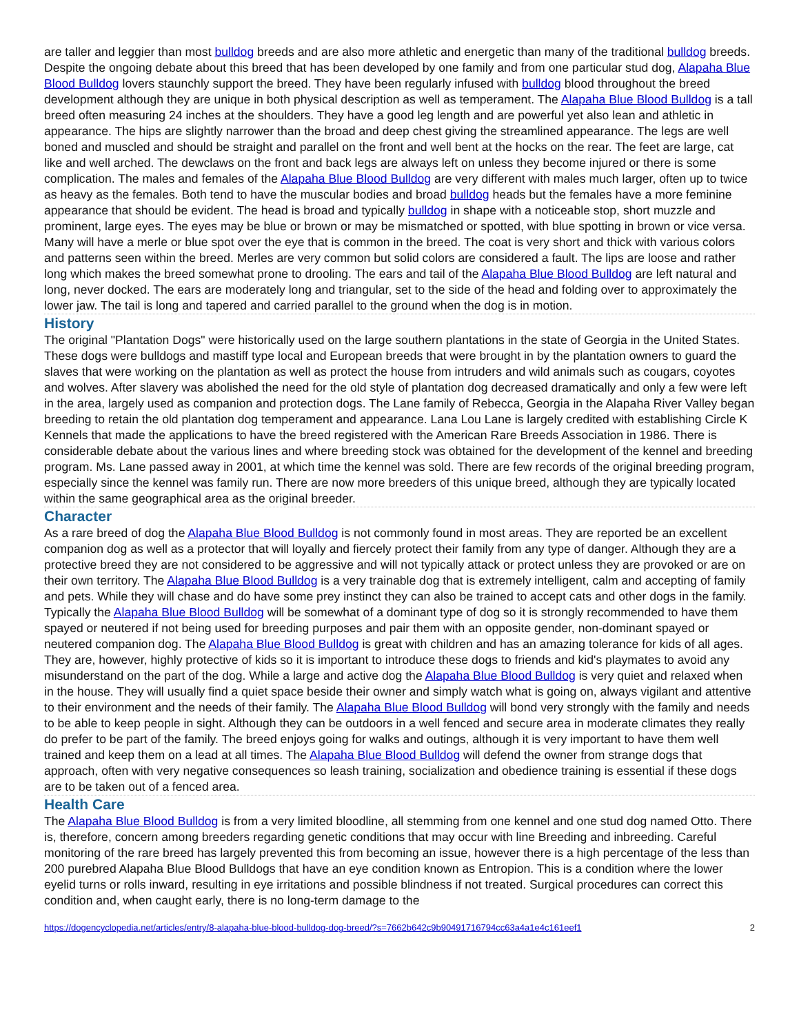are taller and leggier than most bulldog breeds and are also more athletic and energetic than many of the traditional bulldog breeds. Despite the ongoing debate about this breed that has been developed by one family and from one particular stud dog, Alapaha Blue Blood Bulldog lovers staunchly support the breed. They have been regularly infused with bulldog blood throughout the breed development although they are unique in both physical description as well as temperament. The Alapaha Blue Blood Bulldog is a tall breed often measuring 24 inches at the shoulders. They have a good leg length and are powerful yet also lean and athletic in appearance. The hips are slightly narrower than the broad and deep chest giving the streamlined appearance. The legs are well boned and muscled and should be straight and parallel on the front and well bent at the hocks on the rear. The feet are large, cat like and well arched. The dewclaws on the front and back legs are always left on unless they become injured or there is some complication. The males and females of the Alapaha Blue Blood Bulldog are very different with males much larger, often up to twice as heavy as the females. Both tend to have the muscular bodies and broad bulldog heads but the females have a more feminine appearance that should be evident. The head is broad and typically bulldog in shape with a noticeable stop, short muzzle and prominent, large eyes. The eyes may be blue or brown or may be mismatched or spotted, with blue spotting in brown or vice versa. Many will have a merle or blue spot over the eye that is common in the breed. The coat is very short and thick with various colors and patterns seen within the breed. Merles are very common but solid colors are considered a fault. The lips are loose and rather long which makes the breed somewhat prone to drooling. The ears and tail of the Alapaha Blue Blood Bulldog are left natural and long, never docked. The ears are moderately long and triangular, set to the side of the head and folding over to approximately the lower jaw. The tail is long and tapered and carried parallel to the ground when the dog is in motion.
History
The original "Plantation Dogs" were historically used on the large southern plantations in the state of Georgia in the United States. These dogs were bulldogs and mastiff type local and European breeds that were brought in by the plantation owners to guard the slaves that were working on the plantation as well as protect the house from intruders and wild animals such as cougars, coyotes and wolves. After slavery was abolished the need for the old style of plantation dog decreased dramatically and only a few were left in the area, largely used as companion and protection dogs. The Lane family of Rebecca, Georgia in the Alapaha River Valley began breeding to retain the old plantation dog temperament and appearance. Lana Lou Lane is largely credited with establishing Circle K Kennels that made the applications to have the breed registered with the American Rare Breeds Association in 1986. There is considerable debate about the various lines and where breeding stock was obtained for the development of the kennel and breeding program. Ms. Lane passed away in 2001, at which time the kennel was sold. There are few records of the original breeding program, especially since the kennel was family run. There are now more breeders of this unique breed, although they are typically located within the same geographical area as the original breeder.
Character
As a rare breed of dog the Alapaha Blue Blood Bulldog is not commonly found in most areas. They are reported be an excellent companion dog as well as a protector that will loyally and fiercely protect their family from any type of danger. Although they are a protective breed they are not considered to be aggressive and will not typically attack or protect unless they are provoked or are on their own territory. The Alapaha Blue Blood Bulldog is a very trainable dog that is extremely intelligent, calm and accepting of family and pets. While they will chase and do have some prey instinct they can also be trained to accept cats and other dogs in the family. Typically the Alapaha Blue Blood Bulldog will be somewhat of a dominant type of dog so it is strongly recommended to have them spayed or neutered if not being used for breeding purposes and pair them with an opposite gender, non-dominant spayed or neutered companion dog. The Alapaha Blue Blood Bulldog is great with children and has an amazing tolerance for kids of all ages. They are, however, highly protective of kids so it is important to introduce these dogs to friends and kid's playmates to avoid any misunderstand on the part of the dog. While a large and active dog the Alapaha Blue Blood Bulldog is very quiet and relaxed when in the house. They will usually find a quiet space beside their owner and simply watch what is going on, always vigilant and attentive to their environment and the needs of their family. The Alapaha Blue Blood Bulldog will bond very strongly with the family and needs to be able to keep people in sight. Although they can be outdoors in a well fenced and secure area in moderate climates they really do prefer to be part of the family. The breed enjoys going for walks and outings, although it is very important to have them well trained and keep them on a lead at all times. The Alapaha Blue Blood Bulldog will defend the owner from strange dogs that approach, often with very negative consequences so leash training, socialization and obedience training is essential if these dogs are to be taken out of a fenced area.
Health Care
The Alapaha Blue Blood Bulldog is from a very limited bloodline, all stemming from one kennel and one stud dog named Otto. There is, therefore, concern among breeders regarding genetic conditions that may occur with line Breeding and inbreeding. Careful monitoring of the rare breed has largely prevented this from becoming an issue, however there is a high percentage of the less than 200 purebred Alapaha Blue Blood Bulldogs that have an eye condition known as Entropion. This is a condition where the lower eyelid turns or rolls inward, resulting in eye irritations and possible blindness if not treated. Surgical procedures can correct this condition and, when caught early, there is no long-term damage to the
https://dogencyclopedia.net/articles/entry/8-alapaha-blue-blood-bulldog-dog-breed/?s=7662b642c9b90491716794cc63a4a1e4c161eef1 2